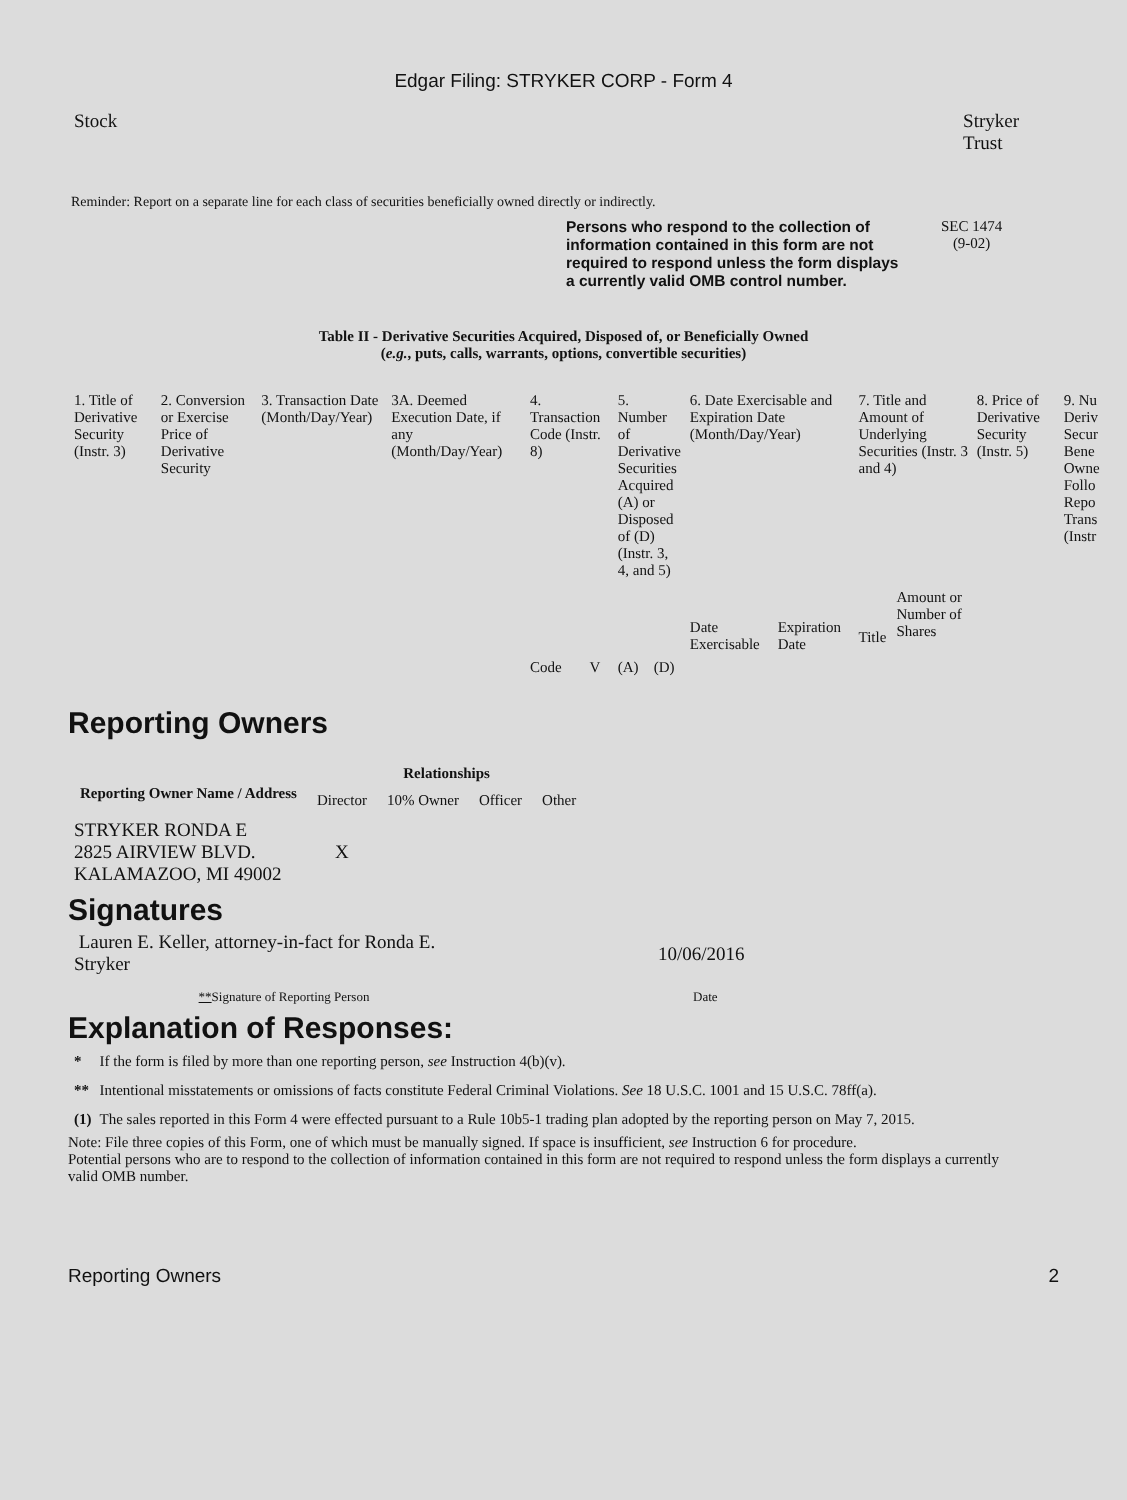Edgar Filing: STRYKER CORP - Form 4
Stock Stryker
Trust
Reminder: Report on a separate line for each class of securities beneficially owned directly or indirectly.
Persons who respond to the collection of information contained in this form are not required to respond unless the form displays a currently valid OMB control number.
SEC 1474
(9-02)
Table II - Derivative Securities Acquired, Disposed of, or Beneficially Owned
(e.g., puts, calls, warrants, options, convertible securities)
| 1. Title of Derivative Security (Instr. 3) | 2. Conversion or Exercise Price of Derivative Security | 3. Transaction Date (Month/Day/Year) | 3A. Deemed Execution Date, if any (Month/Day/Year) | 4. Transaction Code (Instr. 8) | | 5. Number of Derivative Securities Acquired (A) or Disposed of (D) (Instr. 3, 4, and 5) | | 6. Date Exercisable and Expiration Date (Month/Day/Year) | | 7. Title and Amount of Underlying Securities (Instr. 3 and 4) | | 8. Price of Derivative Security (Instr. 5) | 9. Nu Deriv Secur Bene Owne Follo Repo Trans (Instr |
| | | | | Code | V | (A) | (D) | Date Exercisable | Expiration Date | Title | Amount or Number of Shares | | |
Reporting Owners
| Reporting Owner Name / Address | Relationships | | | |
| --- | --- | --- | --- | --- |
| | Director | 10% Owner | Officer | Other |
| STRYKER RONDA E 2825 AIRVIEW BLVD. KALAMAZOO, MI 49002 | X | | | |
Signatures
| Lauren E. Keller, attorney-in-fact for Ronda E. Stryker | 10/06/2016 |
| ** Signature of Reporting Person | Date |
Explanation of Responses:
| * | If the form is filed by more than one reporting person, see Instruction 4(b)(v). |
| ** | Intentional misstatements or omissions of facts constitute Federal Criminal Violations. See 18 U.S.C. 1001 and 15 U.S.C. 78ff(a). |
| (1) | The sales reported in this Form 4 were effected pursuant to a Rule 10b5-1 trading plan adopted by the reporting person on May 7, 2015. |
Note: File three copies of this Form, one of which must be manually signed. If space is insufficient, see Instruction 6 for procedure.
Potential persons who are to respond to the collection of information contained in this form are not required to respond unless the form displays a currently valid OMB number.
Reporting Owners 2